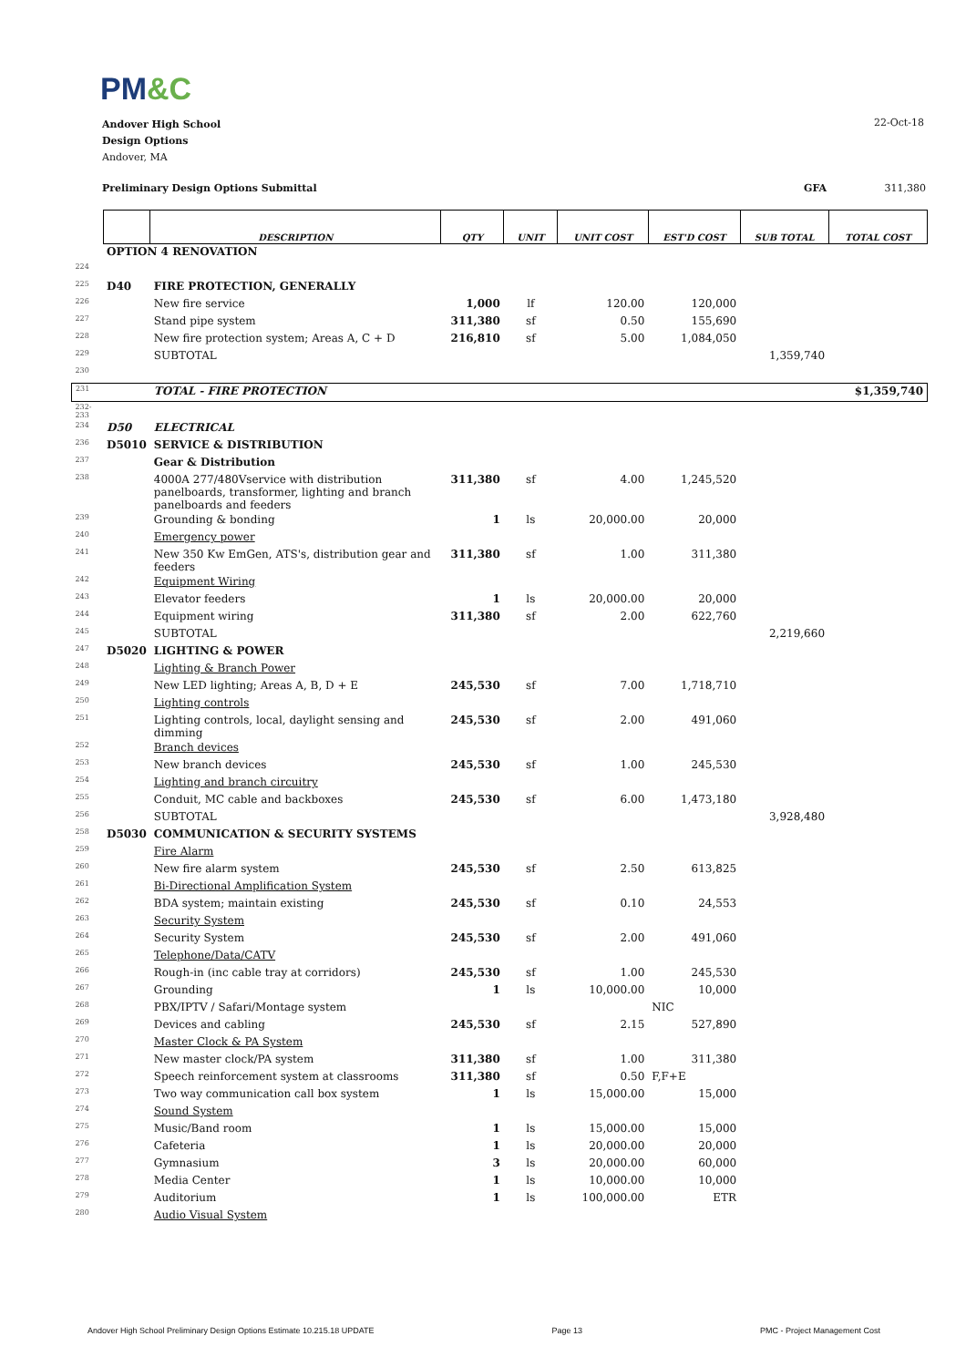PM&C
Andover High School
Design Options
Andover, MA
22-Oct-18
Preliminary Design Options Submittal GFA 311,380
| | | DESCRIPTION | QTY | UNIT | UNIT COST | EST'D COST | SUB TOTAL | TOTAL COST |
| --- | --- | --- | --- | --- | --- | --- | --- | --- |
| | OPTION 4 RENOVATION | | | | | | | |
| 224 | | | | | | | | |
| 225 | D40 | FIRE PROTECTION, GENERALLY | | | | | | |
| 226 | | New fire service | 1,000 | lf | 120.00 | 120,000 | | |
| 227 | | Stand pipe system | 311,380 | sf | 0.50 | 155,690 | | |
| 228 | | New fire protection system; Areas A, C + D | 216,810 | sf | 5.00 | 1,084,050 | | |
| 229 | | SUBTOTAL | | | | | 1,359,740 | |
| 230 | | | | | | | | |
| 231 | | TOTAL - FIRE PROTECTION | | | | | | $1,359,740 |
| 232-233 | | | | | | | | |
| 234 | D50 | ELECTRICAL | | | | | | |
| 236 | D5010 | SERVICE & DISTRIBUTION | | | | | | |
| 237 | | Gear & Distribution | | | | | | |
| 238 | | 4000A 277/480Vservice with distribution panelboards, transformer, lighting and branch panelboards and feeders | 311,380 | sf | 4.00 | 1,245,520 | | |
| 239 | | Grounding & bonding | 1 | ls | 20,000.00 | 20,000 | | |
| 240 | | Emergency power | | | | | | |
| 241 | | New 350 Kw EmGen, ATS's, distribution gear and feeders | 311,380 | sf | 1.00 | 311,380 | | |
| 242 | | Equipment Wiring | | | | | | |
| 243 | | Elevator feeders | 1 | ls | 20,000.00 | 20,000 | | |
| 244 | | Equipment wiring | 311,380 | sf | 2.00 | 622,760 | | |
| 245 | | SUBTOTAL | | | | | 2,219,660 | |
| 247 | D5020 | LIGHTING & POWER | | | | | | |
| 248 | | Lighting & Branch Power | | | | | | |
| 249 | | New LED lighting; Areas A, B, D + E | 245,530 | sf | 7.00 | 1,718,710 | | |
| 250 | | Lighting controls | | | | | | |
| 251 | | Lighting controls, local, daylight sensing and dimming | 245,530 | sf | 2.00 | 491,060 | | |
| 252 | | Branch devices | | | | | | |
| 253 | | New branch devices | 245,530 | sf | 1.00 | 245,530 | | |
| 254 | | Lighting and branch circuitry | | | | | | |
| 255 | | Conduit, MC cable and backboxes | 245,530 | sf | 6.00 | 1,473,180 | | |
| 256 | | SUBTOTAL | | | | | 3,928,480 | |
| 258 | D5030 | COMMUNICATION & SECURITY SYSTEMS | | | | | | |
| 259 | | Fire Alarm | | | | | | |
| 260 | | New fire alarm system | 245,530 | sf | 2.50 | 613,825 | | |
| 261 | | Bi-Directional Amplification System | | | | | | |
| 262 | | BDA system; maintain existing | 245,530 | sf | 0.10 | 24,553 | | |
| 263 | | Security System | | | | | | |
| 264 | | Security System | 245,530 | sf | 2.00 | 491,060 | | |
| 265 | | Telephone/Data/CATV | | | | | | |
| 266 | | Rough-in (inc cable tray at corridors) | 245,530 | sf | 1.00 | 245,530 | | |
| 267 | | Grounding | 1 | ls | 10,000.00 | 10,000 | | |
| 268 | | PBX/IPTV / Safari/Montage system | | | | NIC | | |
| 269 | | Devices and cabling | 245,530 | sf | 2.15 | 527,890 | | |
| 270 | | Master Clock & PA System | | | | | | |
| 271 | | New master clock/PA system | 311,380 | sf | 1.00 | 311,380 | | |
| 272 | | Speech reinforcement system at classrooms | 311,380 | sf | 0.50 | F,F+E | | |
| 273 | | Two way communication call box system | 1 | ls | 15,000.00 | 15,000 | | |
| 274 | | Sound System | | | | | | |
| 275 | | Music/Band room | 1 | ls | 15,000.00 | 15,000 | | |
| 276 | | Cafeteria | 1 | ls | 20,000.00 | 20,000 | | |
| 277 | | Gymnasium | 3 | ls | 20,000.00 | 60,000 | | |
| 278 | | Media Center | 1 | ls | 10,000.00 | 10,000 | | |
| 279 | | Auditorium | 1 | ls | 100,000.00 | ETR | | |
| 280 | | Audio Visual System | | | | | | |
Andover High School Preliminary Design Options Estimate 10.215.18 UPDATE Page 13 PMC - Project Management Cost